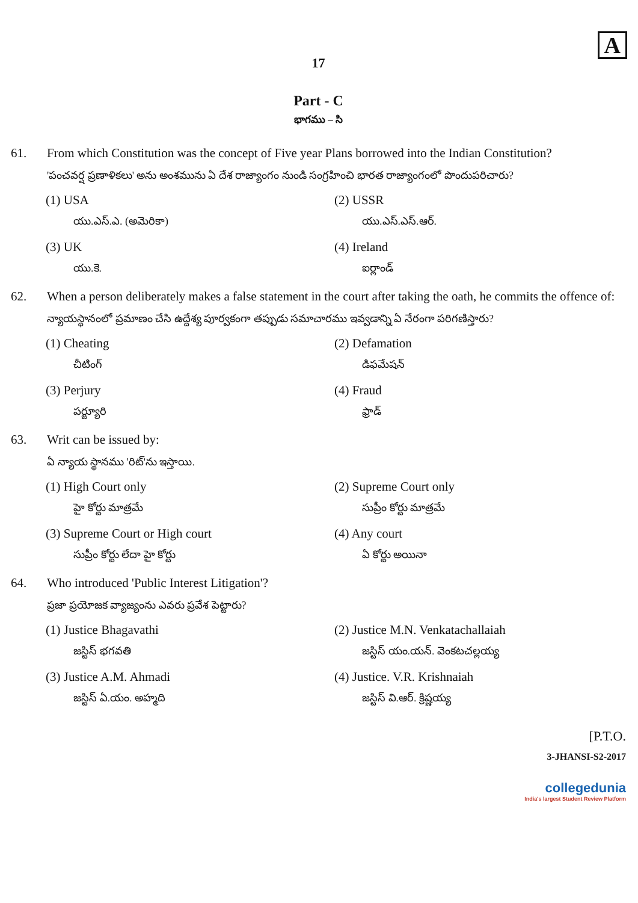A
17
Part - C
భాగము – సి
61. From which Constitution was the concept of Five year Plans borrowed into the Indian Constitution?
'పంచవర్ష ప్రణాళికలు' అను అంశమును ఏ దేశ రాజ్యాంగం నుండి సంగ్రహించి భారత రాజ్యాంగంలో పొందుపరిచారు?
(1) USA
యు.ఎస్.ఎ. (అమెరికా)
(2) USSR
యు.ఎస్.ఎస్.ఆర్.
(3) UK
యు.కె.
(4) Ireland
ఐర్లాండ్
62. When a person deliberately makes a false statement in the court after taking the oath, he commits the offence of:
న్యాయస్థానంలో ప్రమాణం చేసి ఉద్దేశ్య పూర్వకంగా తప్పుడు సమాచారము ఇవ్వడాన్ని ఏ నేరంగా పరిగణిస్తారు?
(1) Cheating
చీటింగ్
(2) Defamation
డిఫమేషన్
(3) Perjury
పర్జ్యూరి
(4) Fraud
ఫ్రాడ్
63. Writ can be issued by:
ఏ న్యాయ స్థానము 'రిట్'ను ఇస్తాయి.
(1) High Court only
హై కోర్టు మాత్రమే
(2) Supreme Court only
సుప్రీం కోర్టు మాత్రమే
(3) Supreme Court or High court
సుప్రీం కోర్టు లేదా హై కోర్టు
(4) Any court
ఏ కోర్టు అయినా
64. Who introduced 'Public Interest Litigation'?
ప్రజా ప్రయోజక వ్యాజ్యంను ఎవరు ప్రవేశ పెట్టారు?
(1) Justice Bhagavathi
జస్టిస్ భగవతి
(2) Justice M.N. Venkatachallaiah
జస్టిస్ యం.యన్. వెంకటచల్లయ్య
(3) Justice A.M. Ahmadi
జస్టిస్ ఏ.యం. అహ్మది
(4) Justice. V.R. Krishnaiah
జస్టిస్ వి.ఆర్. క్రిష్ణయ్య
[P.T.O.
3-JHANSI-S2-2017
collegedunia
India's largest Student Review Platform